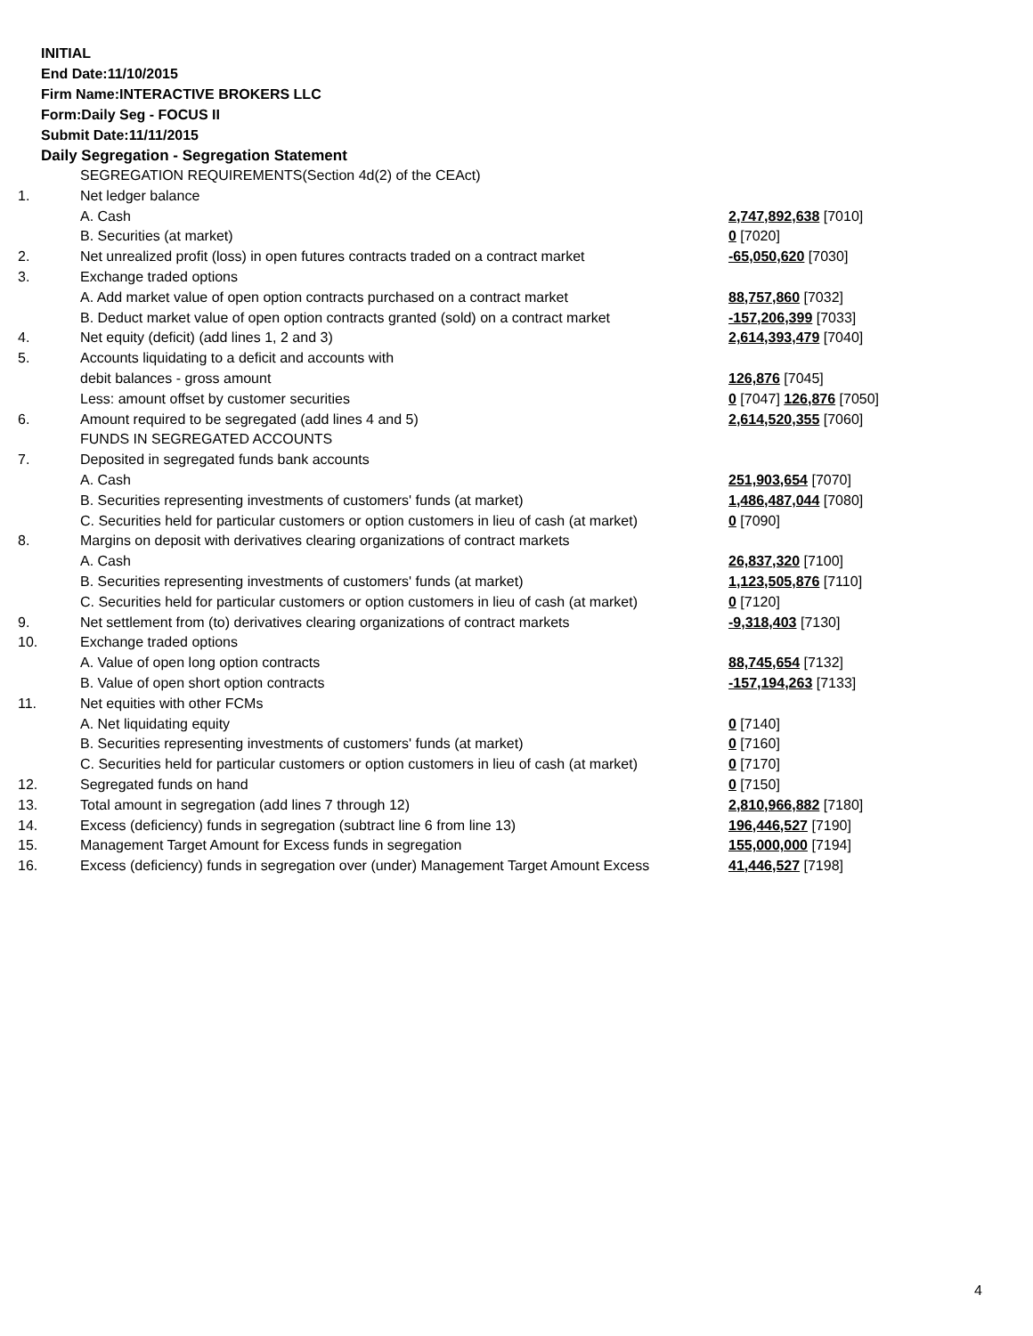INITIAL
End Date:11/10/2015
Firm Name:INTERACTIVE BROKERS LLC
Form:Daily Seg - FOCUS II
Submit Date:11/11/2015
Daily Segregation - Segregation Statement
| | SEGREGATION REQUIREMENTS(Section 4d(2) of the CEAct) | |
| 1. | Net ledger balance | |
| | A. Cash | 2,747,892,638 [7010] |
| | B. Securities (at market) | 0 [7020] |
| 2. | Net unrealized profit (loss) in open futures contracts traded on a contract market | -65,050,620 [7030] |
| 3. | Exchange traded options | |
| | A. Add market value of open option contracts purchased on a contract market | 88,757,860 [7032] |
| | B. Deduct market value of open option contracts granted (sold) on a contract market | -157,206,399 [7033] |
| 4. | Net equity (deficit) (add lines 1, 2 and 3) | 2,614,393,479 [7040] |
| 5. | Accounts liquidating to a deficit and accounts with | |
| | debit balances - gross amount | 126,876 [7045] |
| | Less: amount offset by customer securities | 0 [7047] 126,876 [7050] |
| 6. | Amount required to be segregated (add lines 4 and 5) | 2,614,520,355 [7060] |
| | FUNDS IN SEGREGATED ACCOUNTS | |
| 7. | Deposited in segregated funds bank accounts | |
| | A. Cash | 251,903,654 [7070] |
| | B. Securities representing investments of customers' funds (at market) | 1,486,487,044 [7080] |
| | C. Securities held for particular customers or option customers in lieu of cash (at market) | 0 [7090] |
| 8. | Margins on deposit with derivatives clearing organizations of contract markets | |
| | A. Cash | 26,837,320 [7100] |
| | B. Securities representing investments of customers' funds (at market) | 1,123,505,876 [7110] |
| | C. Securities held for particular customers or option customers in lieu of cash (at market) | 0 [7120] |
| 9. | Net settlement from (to) derivatives clearing organizations of contract markets | -9,318,403 [7130] |
| 10. | Exchange traded options | |
| | A. Value of open long option contracts | 88,745,654 [7132] |
| | B. Value of open short option contracts | -157,194,263 [7133] |
| 11. | Net equities with other FCMs | |
| | A. Net liquidating equity | 0 [7140] |
| | B. Securities representing investments of customers' funds (at market) | 0 [7160] |
| | C. Securities held for particular customers or option customers in lieu of cash (at market) | 0 [7170] |
| 12. | Segregated funds on hand | 0 [7150] |
| 13. | Total amount in segregation (add lines 7 through 12) | 2,810,966,882 [7180] |
| 14. | Excess (deficiency) funds in segregation (subtract line 6 from line 13) | 196,446,527 [7190] |
| 15. | Management Target Amount for Excess funds in segregation | 155,000,000 [7194] |
| 16. | Excess (deficiency) funds in segregation over (under) Management Target Amount Excess | 41,446,527 [7198] |
4